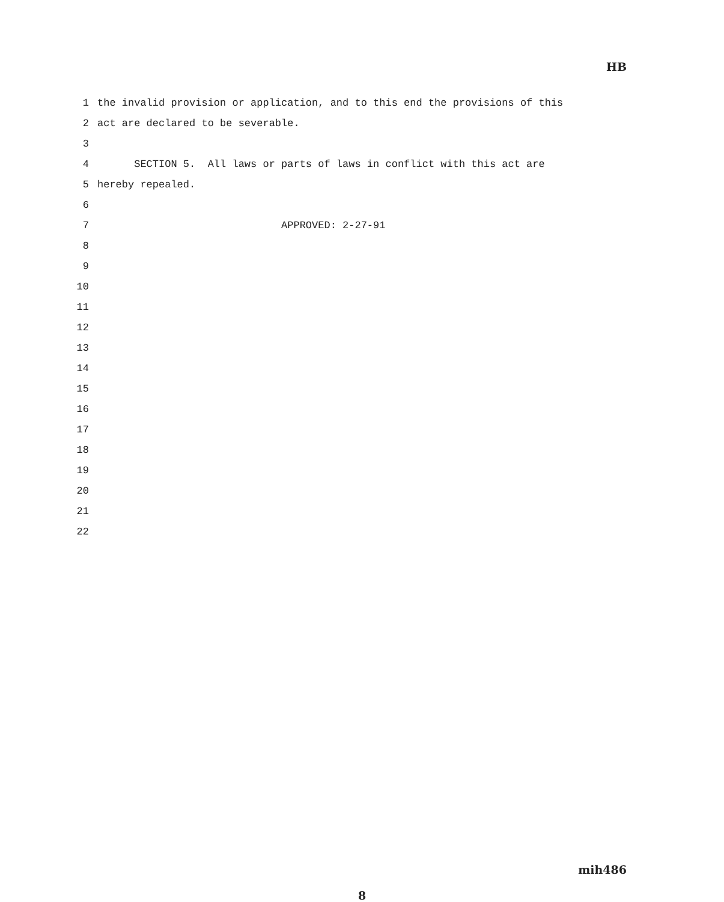HB
1 the invalid provision or application, and to this end the provisions of this
2 act are declared to be severable.
3
4 SECTION 5. All laws or parts of laws in conflict with this act are
5 hereby repealed.
6
7 APPROVED: 2-27-91
8
9
10
11
12
13
14
15
16
17
18
19
20
21
22
mih486
8